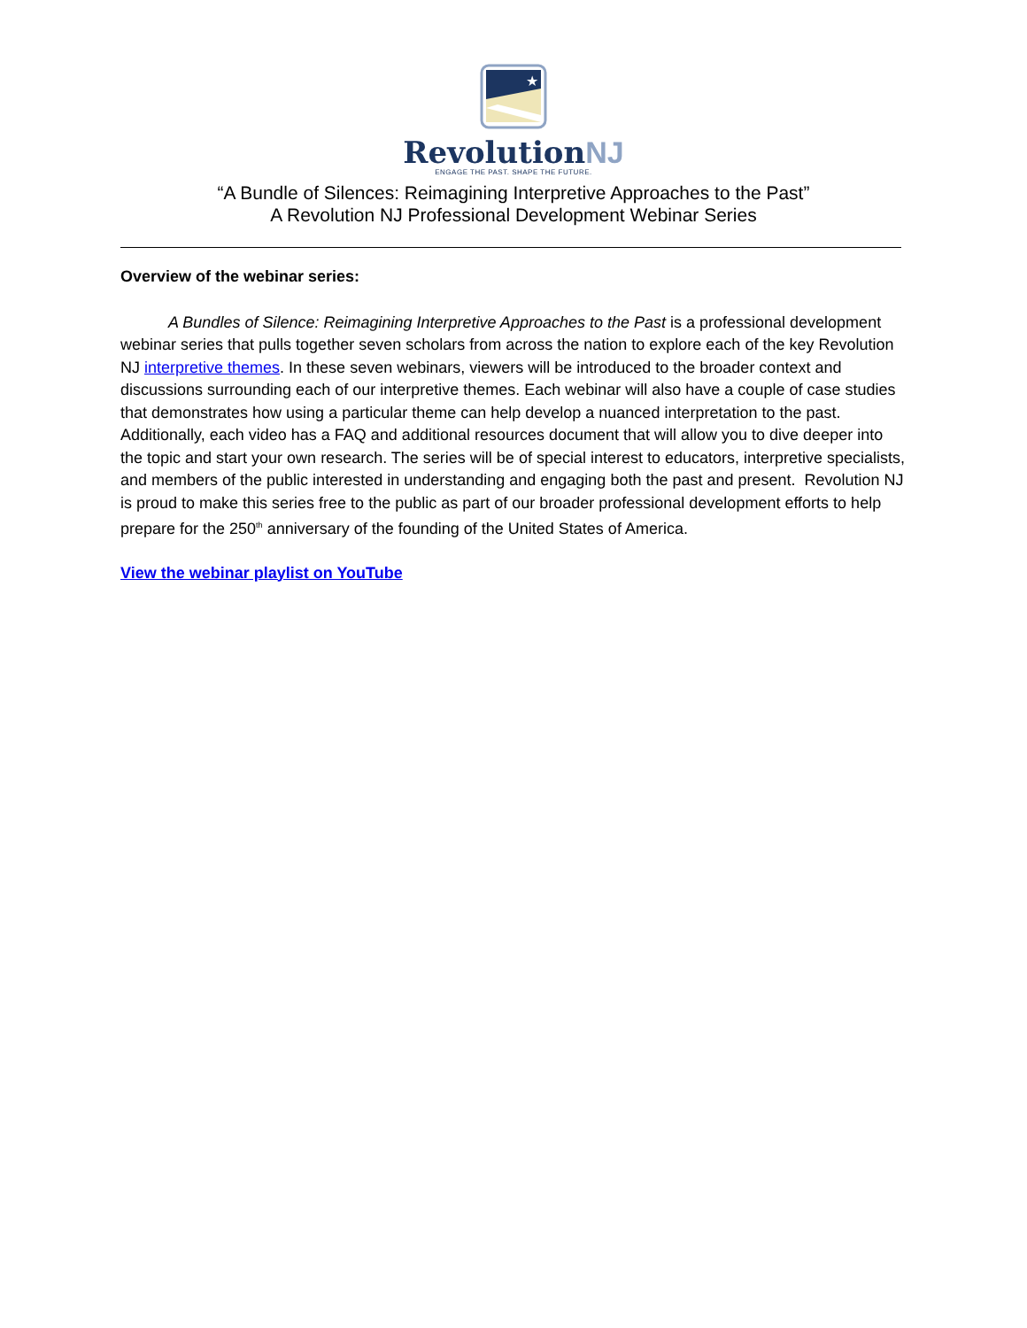★
RevolutionNJ
ENGAGE THE PAST. SHAPE THE FUTURE.
“A Bundle of Silences: Reimagining Interpretive Approaches to the Past”
A Revolution NJ Professional Development Webinar Series
Overview of the webinar series:
   A Bundles of Silence: Reimagining Interpretive Approaches to the Past is a professional development webinar series that pulls together seven scholars from across the nation to explore each of the key Revolution NJ interpretive themes. In these seven webinars, viewers will be introduced to the broader context and discussions surrounding each of our interpretive themes. Each webinar will also have a couple of case studies that demonstrates how using a particular theme can help develop a nuanced interpretation to the past. Additionally, each video has a FAQ and additional resources document that will allow you to dive deeper into the topic and start your own research. The series will be of special interest to educators, interpretive specialists, and members of the public interested in understanding and engaging both the past and present. Revolution NJ is proud to make this series free to the public as part of our broader professional development efforts to help prepare for the 250<sup>th</sup> anniversary of the founding of the United States of America.
View the webinar playlist on YouTube